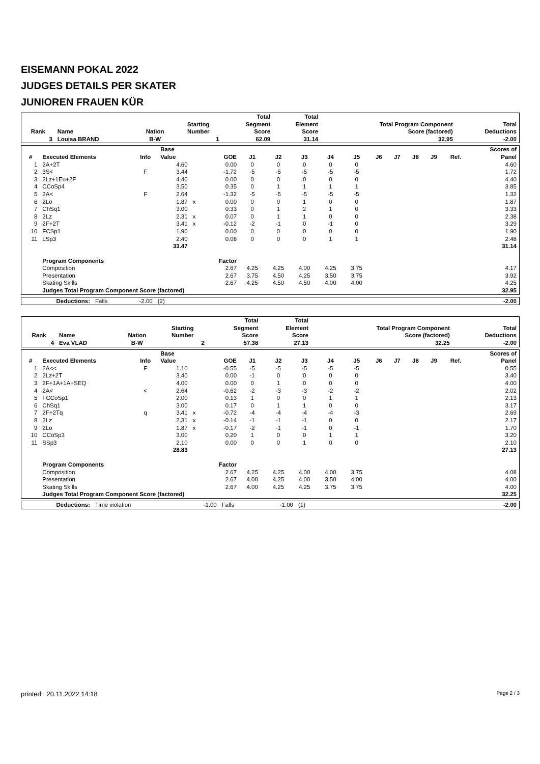EISEMANN POKAL 2022
JUDGES DETAILS PER SKATER
JUNIOREN FRAUEN KÜR
| Rank | Name | Nation | Starting Number | Total Segment Score | Total Element Score | Total Program Component Score (factored) | Total Deductions |
| --- | --- | --- | --- | --- | --- | --- | --- |
| 3 | Louisa BRAND | B-W | 1 | 62.09 | 31.14 | 32.95 | -2.00 |
| # | Executed Elements | Info | Base Value | | GOE | J1 | J2 | J3 | J4 | J5 | J6 | J7 | J8 | J9 | Ref. | Scores of Panel |
| --- | --- | --- | --- | --- | --- | --- | --- | --- | --- | --- | --- | --- | --- | --- | --- | --- |
| 1 | 2A+2T | | 4.60 | | 0.00 | 0 | 0 | 0 | 0 | 0 | | | | | | 4.60 |
| 2 | 3S< | F | 3.44 | | -1.72 | -5 | -5 | -5 | -5 | -5 | | | | | | 1.72 |
| 3 | 2Lz+1Eu+2F | | 4.40 | | 0.00 | 0 | 0 | 0 | 0 | 0 | | | | | | 4.40 |
| 4 | CCoSp4 | | 3.50 | | 0.35 | 0 | 1 | 1 | 1 | 1 | | | | | | 3.85 |
| 5 | 2A< | F | 2.64 | | -1.32 | -5 | -5 | -5 | -5 | -5 | | | | | | 1.32 |
| 6 | 2Lo | | 1.87 | x | 0.00 | 0 | 0 | 1 | 0 | 0 | | | | | | 1.87 |
| 7 | ChSq1 | | 3.00 | | 0.33 | 0 | 1 | 2 | 1 | 0 | | | | | | 3.33 |
| 8 | 2Lz | | 2.31 | x | 0.07 | 0 | 1 | 1 | 0 | 0 | | | | | | 2.38 |
| 9 | 2F+2T | | 3.41 | x | -0.12 | -2 | -1 | 0 | -1 | 0 | | | | | | 3.29 |
| 10 | FCSp1 | | 1.90 | | 0.00 | 0 | 0 | 0 | 0 | 0 | | | | | | 1.90 |
| 11 | LSp3 | | 2.40 | | 0.08 | 0 | 0 | 0 | 1 | 1 | | | | | | 2.48 |
| | | | 33.47 | | | | | | | | | | | | | 31.14 |
| | Program Components | | | | Factor | | | | | | | | | | | |
| | Composition | | | | 2.67 | 4.25 | 4.25 | 4.00 | 4.25 | 3.75 | | | | | | 4.17 |
| | Presentation | | | | 2.67 | 3.75 | 4.50 | 4.25 | 3.50 | 3.75 | | | | | | 3.92 |
| | Skating Skills | | | | 2.67 | 4.25 | 4.50 | 4.50 | 4.00 | 4.00 | | | | | | 4.25 |
| | Judges Total Program Component Score (factored) | | | | | | | | | | | | | | | 32.95 |
| Deductions: | Falls | -2.00 | (2) | | -2.00 |
| Rank | Name | Nation | Starting Number | Total Segment Score | Total Element Score | Total Program Component Score (factored) | Total Deductions |
| --- | --- | --- | --- | --- | --- | --- | --- |
| 4 | Eva VLAD | B-W | 2 | 57.38 | 27.13 | 32.25 | -2.00 |
| # | Executed Elements | Info | Base Value | | GOE | J1 | J2 | J3 | J4 | J5 | J6 | J7 | J8 | J9 | Ref. | Scores of Panel |
| --- | --- | --- | --- | --- | --- | --- | --- | --- | --- | --- | --- | --- | --- | --- | --- | --- |
| 1 | 2A<< | F | 1.10 | | -0.55 | -5 | -5 | -5 | -5 | -5 | | | | | | 0.55 |
| 2 | 2Lz+2T | | 3.40 | | 0.00 | -1 | 0 | 0 | 0 | 0 | | | | | | 3.40 |
| 3 | 2F+1A+1A+SEQ | | 4.00 | | 0.00 | 0 | 1 | 0 | 0 | 0 | | | | | | 4.00 |
| 4 | 2A< | < | 2.64 | | -0.62 | -2 | -3 | -3 | -2 | -2 | | | | | | 2.02 |
| 5 | FCCoSp1 | | 2.00 | | 0.13 | 1 | 0 | 0 | 1 | 1 | | | | | | 2.13 |
| 6 | ChSq1 | | 3.00 | | 0.17 | 0 | 1 | 1 | 0 | 0 | | | | | | 3.17 |
| 7 | 2F+2Tq | q | 3.41 | x | -0.72 | -4 | -4 | -4 | -4 | -3 | | | | | | 2.69 |
| 8 | 2Lz | | 2.31 | x | -0.14 | -1 | -1 | -1 | 0 | 0 | | | | | | 2.17 |
| 9 | 2Lo | | 1.87 | x | -0.17 | -2 | -1 | -1 | 0 | -1 | | | | | | 1.70 |
| 10 | CCoSp3 | | 3.00 | | 0.20 | 1 | 0 | 0 | 1 | 1 | | | | | | 3.20 |
| 11 | SSp3 | | 2.10 | | 0.00 | 0 | 0 | 1 | 0 | 0 | | | | | | 2.10 |
| | | | 28.83 | | | | | | | | | | | | | 27.13 |
| | Program Components | | | | Factor | | | | | | | | | | | |
| | Composition | | | | 2.67 | 4.25 | 4.25 | 4.00 | 4.00 | 3.75 | | | | | | 4.08 |
| | Presentation | | | | 2.67 | 4.00 | 4.25 | 4.00 | 3.50 | 4.00 | | | | | | 4.00 |
| | Skating Skills | | | | 2.67 | 4.00 | 4.25 | 4.25 | 3.75 | 3.75 | | | | | | 4.00 |
| | Judges Total Program Component Score (factored) | | | | | | | | | | | | | | | 32.25 |
| Deductions: | Time violation | -1.00 | Falls | -1.00 | (1) | | -2.00 |
printed: 20.11.2022 14:18 Page 2 / 3